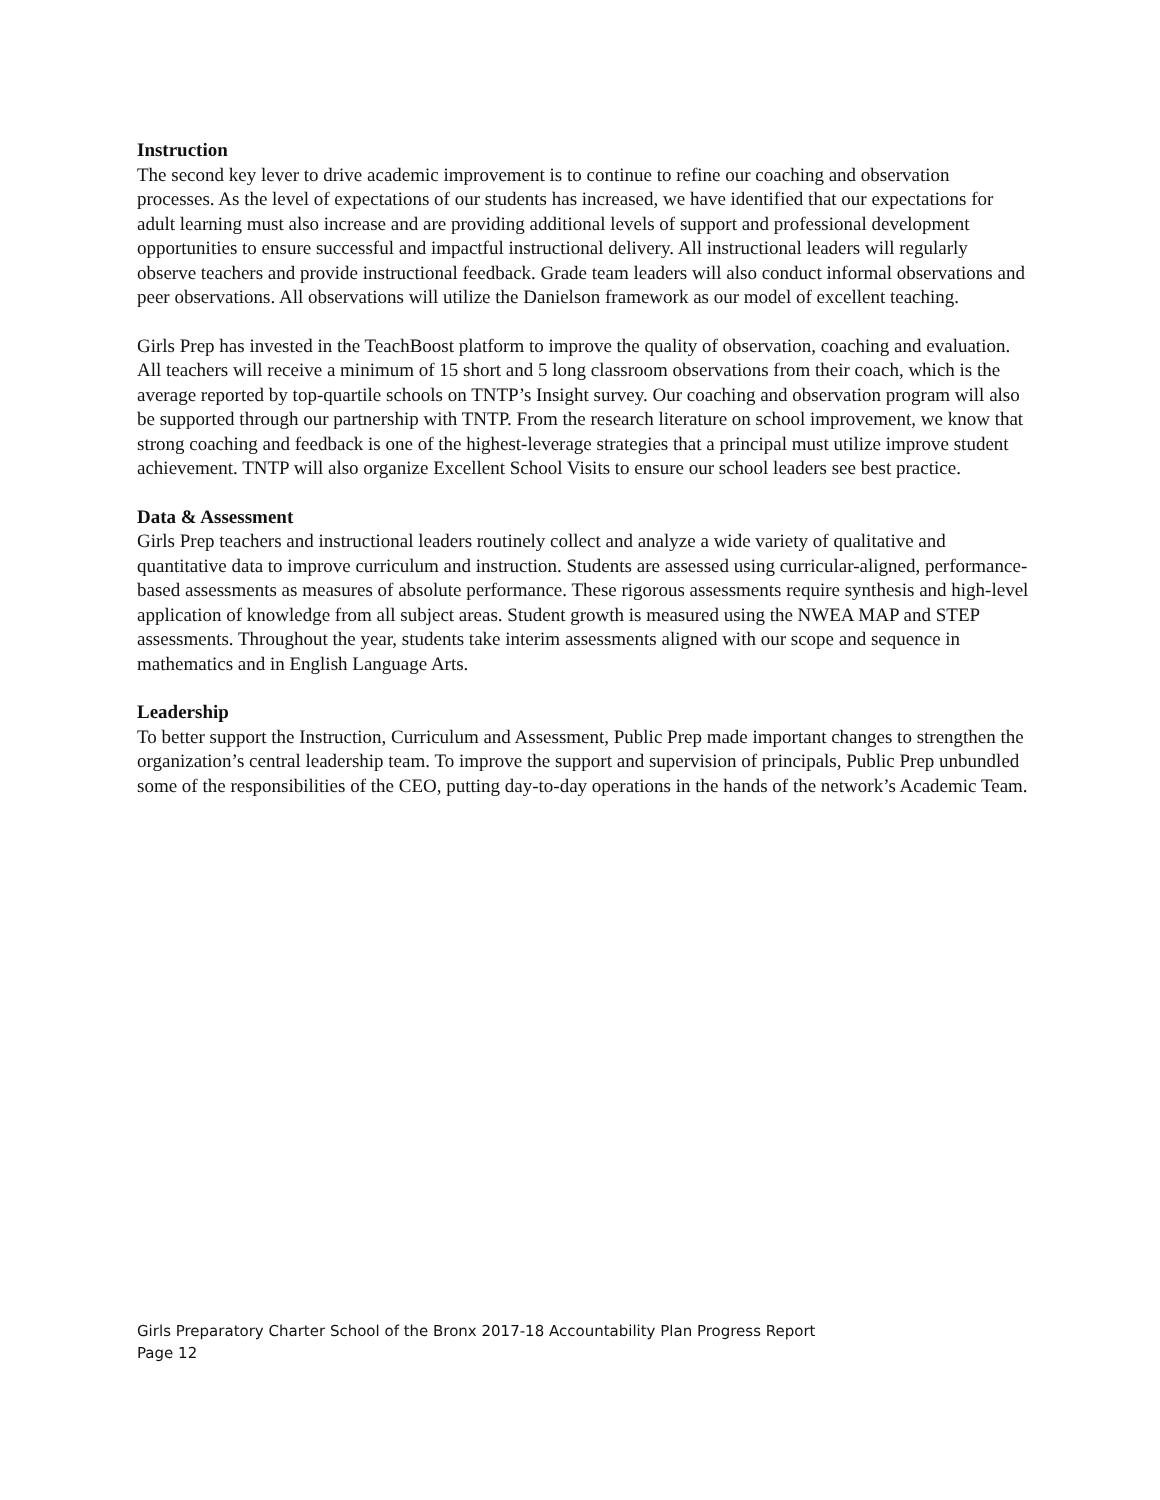Instruction
The second key lever to drive academic improvement is to continue to refine our coaching and observation processes. As the level of expectations of our students has increased, we have identified that our expectations for adult learning must also increase and are providing additional levels of support and professional development opportunities to ensure successful and impactful instructional delivery. All instructional leaders will regularly observe teachers and provide instructional feedback. Grade team leaders will also conduct informal observations and peer observations. All observations will utilize the Danielson framework as our model of excellent teaching.
Girls Prep has invested in the TeachBoost platform to improve the quality of observation, coaching and evaluation. All teachers will receive a minimum of 15 short and 5 long classroom observations from their coach, which is the average reported by top-quartile schools on TNTP’s Insight survey. Our coaching and observation program will also be supported through our partnership with TNTP. From the research literature on school improvement, we know that strong coaching and feedback is one of the highest-leverage strategies that a principal must utilize improve student achievement. TNTP will also organize Excellent School Visits to ensure our school leaders see best practice.
Data & Assessment
Girls Prep teachers and instructional leaders routinely collect and analyze a wide variety of qualitative and quantitative data to improve curriculum and instruction. Students are assessed using curricular-aligned, performance-based assessments as measures of absolute performance. These rigorous assessments require synthesis and high-level application of knowledge from all subject areas. Student growth is measured using the NWEA MAP and STEP assessments. Throughout the year, students take interim assessments aligned with our scope and sequence in mathematics and in English Language Arts.
Leadership
To better support the Instruction, Curriculum and Assessment, Public Prep made important changes to strengthen the organization’s central leadership team. To improve the support and supervision of principals, Public Prep unbundled some of the responsibilities of the CEO, putting day-to-day operations in the hands of the network’s Academic Team.
Girls Preparatory Charter School of the Bronx 2017-18 Accountability Plan Progress Report
Page 12